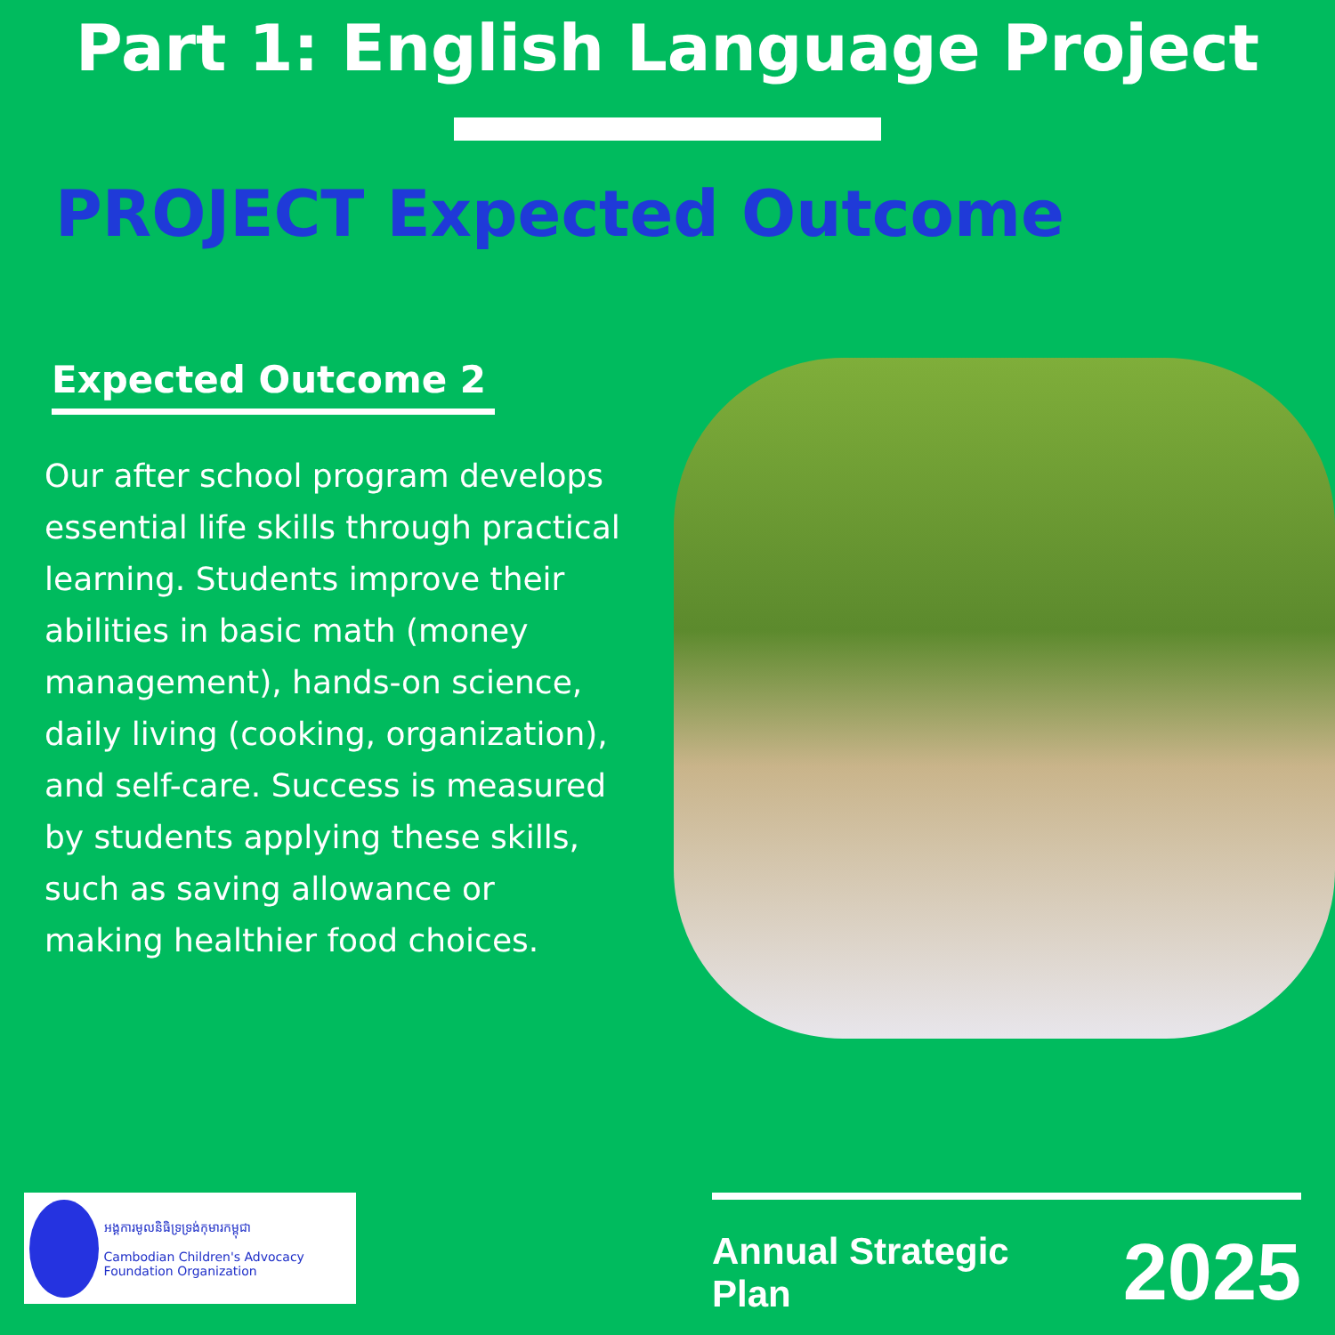Part 1: English Language Project
PROJECT Expected Outcome
Expected Outcome 2
Our after school program develops essential life skills through practical learning. Students improve their abilities in basic math (money management), hands-on science, daily living (cooking, organization), and self-care. Success is measured by students applying these skills, such as saving allowance or making healthier food choices.
អង្គការមូលនិធិទ្រទ្រង់កុមារកម្ពុជា
Cambodian Children's Advocacy Foundation Organization
Annual Strategic Plan 2025